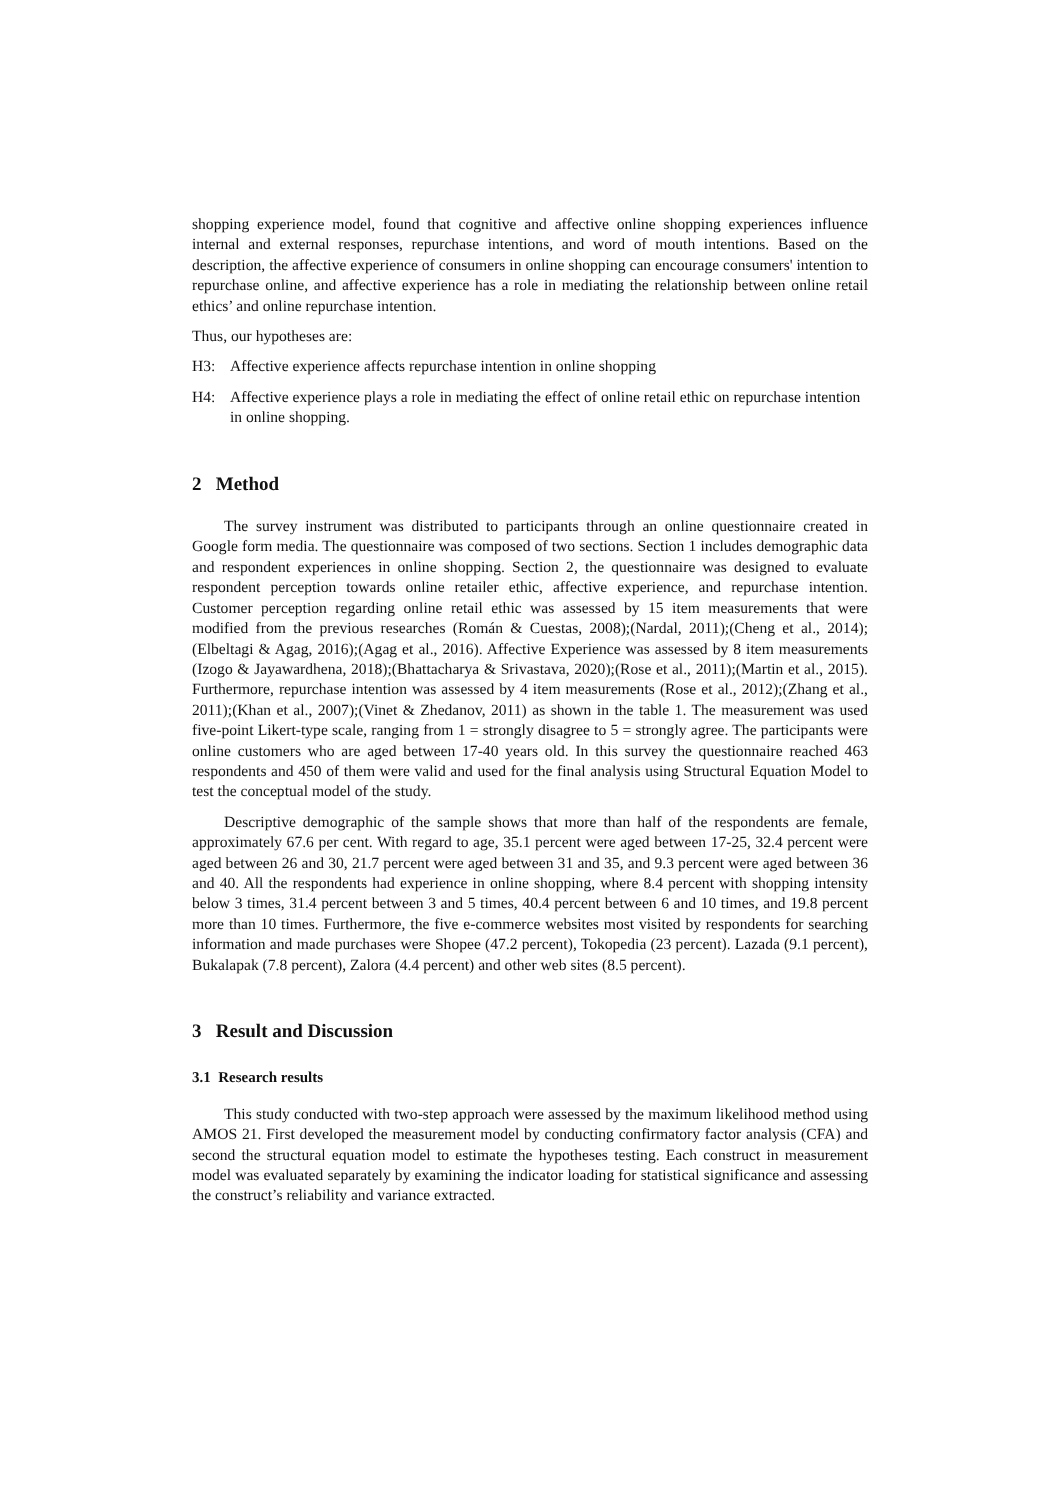shopping experience model, found that cognitive and affective online shopping experiences influence internal and external responses, repurchase intentions, and word of mouth intentions. Based on the description, the affective experience of consumers in online shopping can encourage consumers' intention to repurchase online, and affective experience has a role in mediating the relationship between online retail ethics’ and online repurchase intention.
Thus, our hypotheses are:
H3: Affective experience affects repurchase intention in online shopping
H4: Affective experience plays a role in mediating the effect of online retail ethic on repurchase intention in online shopping.
2 Method
The survey instrument was distributed to participants through an online questionnaire created in Google form media. The questionnaire was composed of two sections. Section 1 includes demographic data and respondent experiences in online shopping. Section 2, the questionnaire was designed to evaluate respondent perception towards online retailer ethic, affective experience, and repurchase intention. Customer perception regarding online retail ethic was assessed by 15 item measurements that were modified from the previous researches (Román & Cuestas, 2008);(Nardal, 2011);(Cheng et al., 2014);(Elbeltagi & Agag, 2016);(Agag et al., 2016). Affective Experience was assessed by 8 item measurements (Izogo & Jayawardhena, 2018);(Bhattacharya & Srivastava, 2020);(Rose et al., 2011);(Martin et al., 2015). Furthermore, repurchase intention was assessed by 4 item measurements (Rose et al., 2012);(Zhang et al., 2011);(Khan et al., 2007);(Vinet & Zhedanov, 2011) as shown in the table 1. The measurement was used five-point Likert-type scale, ranging from 1 = strongly disagree to 5 = strongly agree. The participants were online customers who are aged between 17-40 years old. In this survey the questionnaire reached 463 respondents and 450 of them were valid and used for the final analysis using Structural Equation Model to test the conceptual model of the study.
Descriptive demographic of the sample shows that more than half of the respondents are female, approximately 67.6 per cent. With regard to age, 35.1 percent were aged between 17-25, 32.4 percent were aged between 26 and 30, 21.7 percent were aged between 31 and 35, and 9.3 percent were aged between 36 and 40. All the respondents had experience in online shopping, where 8.4 percent with shopping intensity below 3 times, 31.4 percent between 3 and 5 times, 40.4 percent between 6 and 10 times, and 19.8 percent more than 10 times. Furthermore, the five e-commerce websites most visited by respondents for searching information and made purchases were Shopee (47.2 percent), Tokopedia (23 percent). Lazada (9.1 percent), Bukalapak (7.8 percent), Zalora (4.4 percent) and other web sites (8.5 percent).
3 Result and Discussion
3.1 Research results
This study conducted with two-step approach were assessed by the maximum likelihood method using AMOS 21. First developed the measurement model by conducting confirmatory factor analysis (CFA) and second the structural equation model to estimate the hypotheses testing. Each construct in measurement model was evaluated separately by examining the indicator loading for statistical significance and assessing the construct’s reliability and variance extracted.